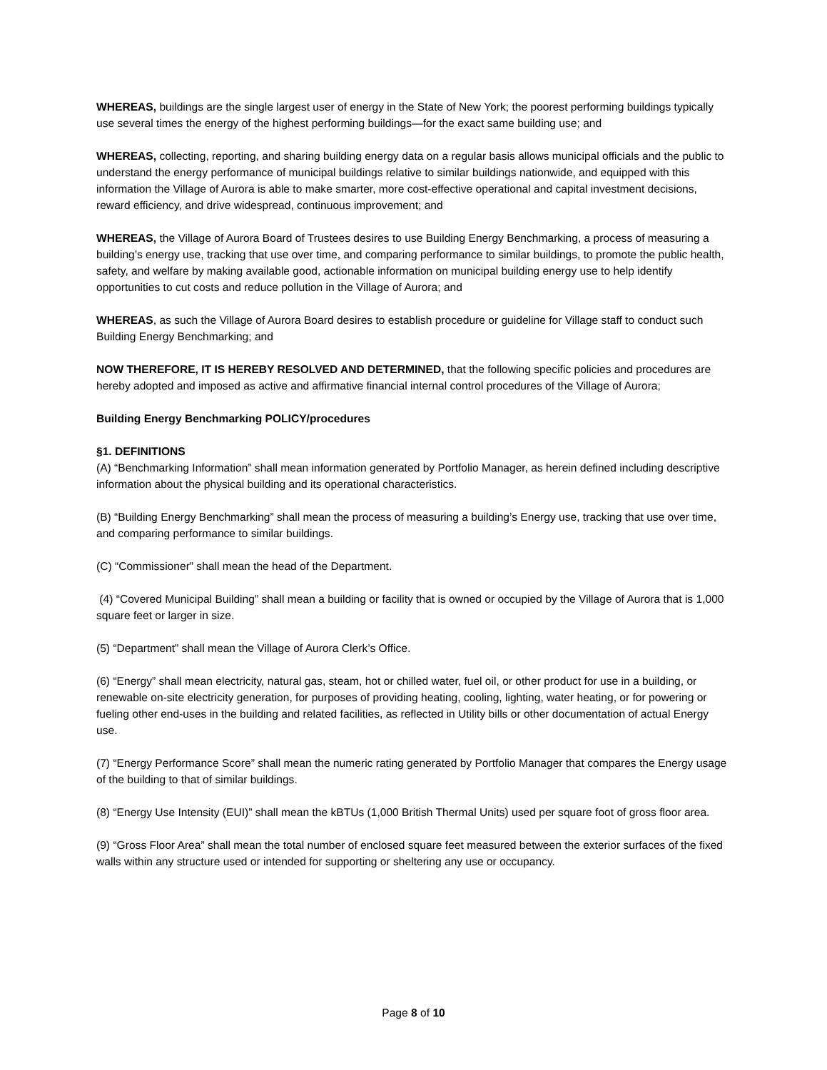WHEREAS, buildings are the single largest user of energy in the State of New York; the poorest performing buildings typically use several times the energy of the highest performing buildings—for the exact same building use; and
WHEREAS, collecting, reporting, and sharing building energy data on a regular basis allows municipal officials and the public to understand the energy performance of municipal buildings relative to similar buildings nationwide, and equipped with this information the Village of Aurora is able to make smarter, more cost-effective operational and capital investment decisions, reward efficiency, and drive widespread, continuous improvement; and
WHEREAS, the Village of Aurora Board of Trustees desires to use Building Energy Benchmarking, a process of measuring a building’s energy use, tracking that use over time, and comparing performance to similar buildings, to promote the public health, safety, and welfare by making available good, actionable information on municipal building energy use to help identify opportunities to cut costs and reduce pollution in the Village of Aurora; and
WHEREAS, as such the Village of Aurora Board desires to establish procedure or guideline for Village staff to conduct such Building Energy Benchmarking; and
NOW THEREFORE, IT IS HEREBY RESOLVED AND DETERMINED, that the following specific policies and procedures are hereby adopted and imposed as active and affirmative financial internal control procedures of the Village of Aurora;
Building Energy Benchmarking POLICY/procedures
§1. DEFINITIONS
(A) “Benchmarking Information” shall mean information generated by Portfolio Manager, as herein defined including descriptive information about the physical building and its operational characteristics.
(B) “Building Energy Benchmarking” shall mean the process of measuring a building’s Energy use, tracking that use over time, and comparing performance to similar buildings.
(C) “Commissioner” shall mean the head of the Department.
(4) “Covered Municipal Building” shall mean a building or facility that is owned or occupied by the Village of Aurora that is 1,000 square feet or larger in size.
(5) “Department” shall mean the Village of Aurora Clerk’s Office.
(6) “Energy” shall mean electricity, natural gas, steam, hot or chilled water, fuel oil, or other product for use in a building, or renewable on-site electricity generation, for purposes of providing heating, cooling, lighting, water heating, or for powering or fueling other end-uses in the building and related facilities, as reflected in Utility bills or other documentation of actual Energy use.
(7) “Energy Performance Score” shall mean the numeric rating generated by Portfolio Manager that compares the Energy usage of the building to that of similar buildings.
(8) “Energy Use Intensity (EUI)” shall mean the kBTUs (1,000 British Thermal Units) used per square foot of gross floor area.
(9) “Gross Floor Area” shall mean the total number of enclosed square feet measured between the exterior surfaces of the fixed walls within any structure used or intended for supporting or sheltering any use or occupancy.
Page 8 of 10